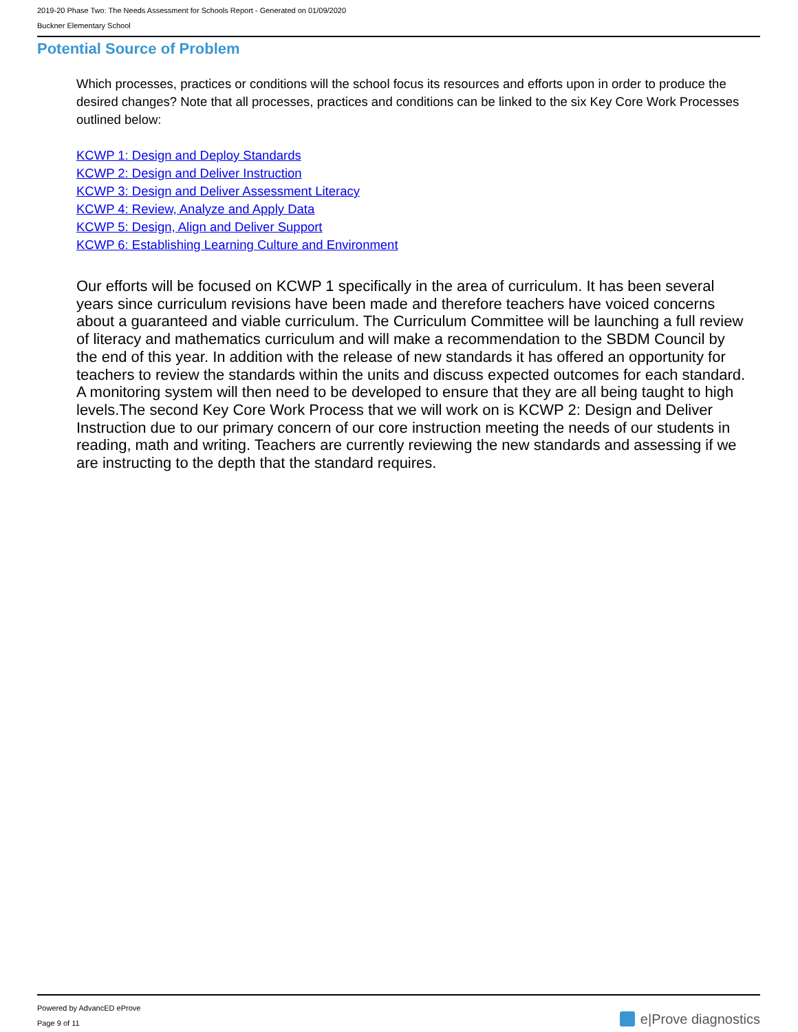2019-20 Phase Two: The Needs Assessment for Schools Report - Generated on 01/09/2020
Buckner Elementary School
Potential Source of Problem
Which processes, practices or conditions will the school focus its resources and efforts upon in order to produce the desired changes? Note that all processes, practices and conditions can be linked to the six Key Core Work Processes outlined below:
KCWP 1: Design and Deploy Standards
KCWP 2: Design and Deliver Instruction
KCWP 3: Design and Deliver Assessment Literacy
KCWP 4: Review, Analyze and Apply Data
KCWP 5: Design, Align and Deliver Support
KCWP 6: Establishing Learning Culture and Environment
Our efforts will be focused on KCWP 1 specifically in the area of curriculum. It has been several years since curriculum revisions have been made and therefore teachers have voiced concerns about a guaranteed and viable curriculum. The Curriculum Committee will be launching a full review of literacy and mathematics curriculum and will make a recommendation to the SBDM Council by the end of this year. In addition with the release of new standards it has offered an opportunity for teachers to review the standards within the units and discuss expected outcomes for each standard. A monitoring system will then need to be developed to ensure that they are all being taught to high levels.The second Key Core Work Process that we will work on is KCWP 2: Design and Deliver Instruction due to our primary concern of our core instruction meeting the needs of our students in reading, math and writing. Teachers are currently reviewing the new standards and assessing if we are instructing to the depth that the standard requires.
Powered by AdvancED eProve
Page 9 of 11
e|Prove diagnostics